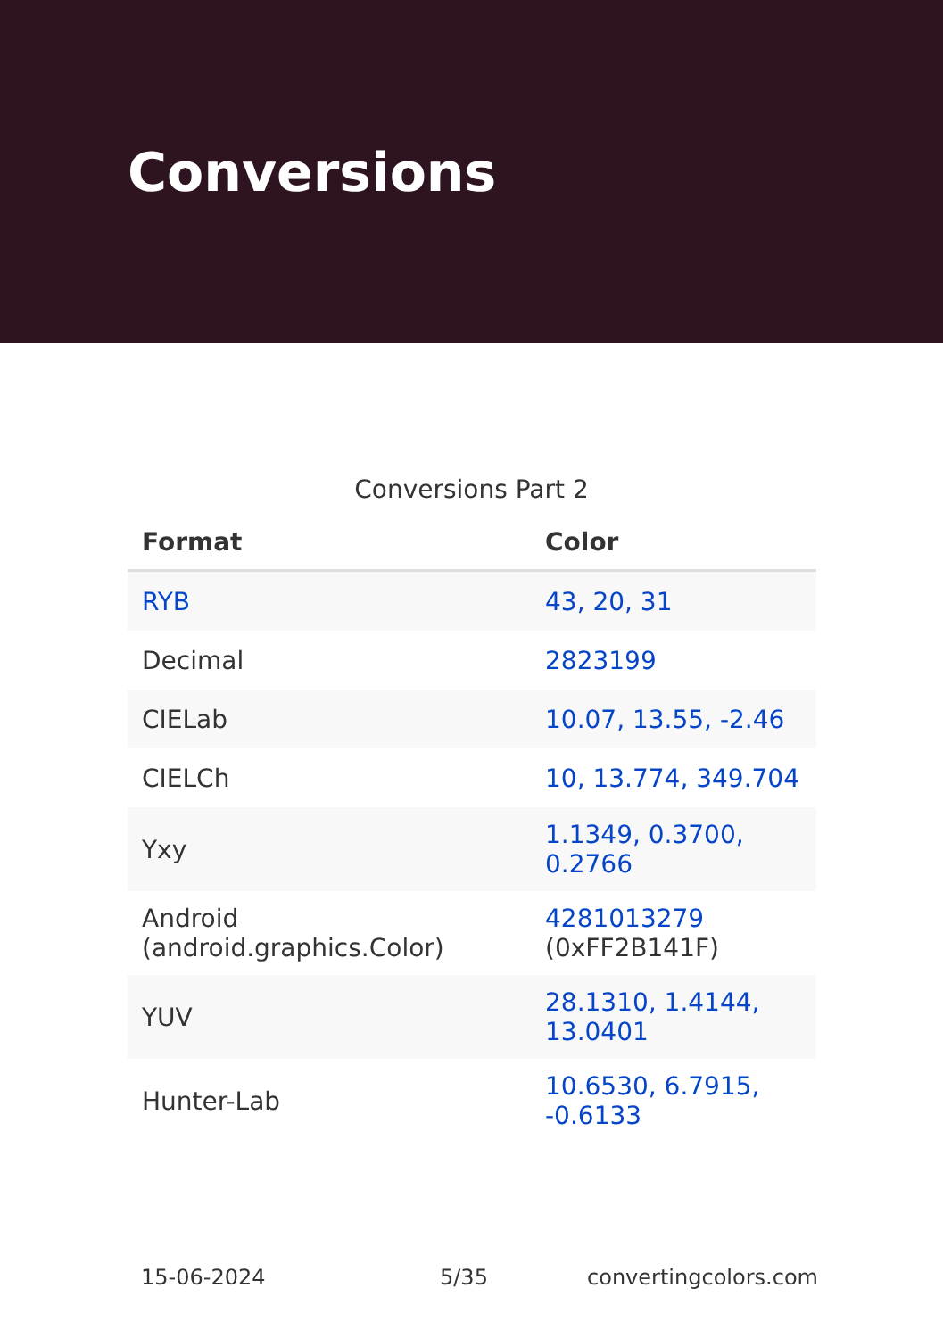Conversions
Conversions Part 2
| Format | Color |
| --- | --- |
| RYB | 43, 20, 31 |
| Decimal | 2823199 |
| CIELab | 10.07, 13.55, -2.46 |
| CIELCh | 10, 13.774, 349.704 |
| Yxy | 1.1349, 0.3700, 0.2766 |
| Android (android.graphics.Color) | 4281013279 (0xFF2B141F) |
| YUV | 28.1310, 1.4144, 13.0401 |
| Hunter-Lab | 10.6530, 6.7915, -0.6133 |
15-06-2024 5/35 convertingcolors.com